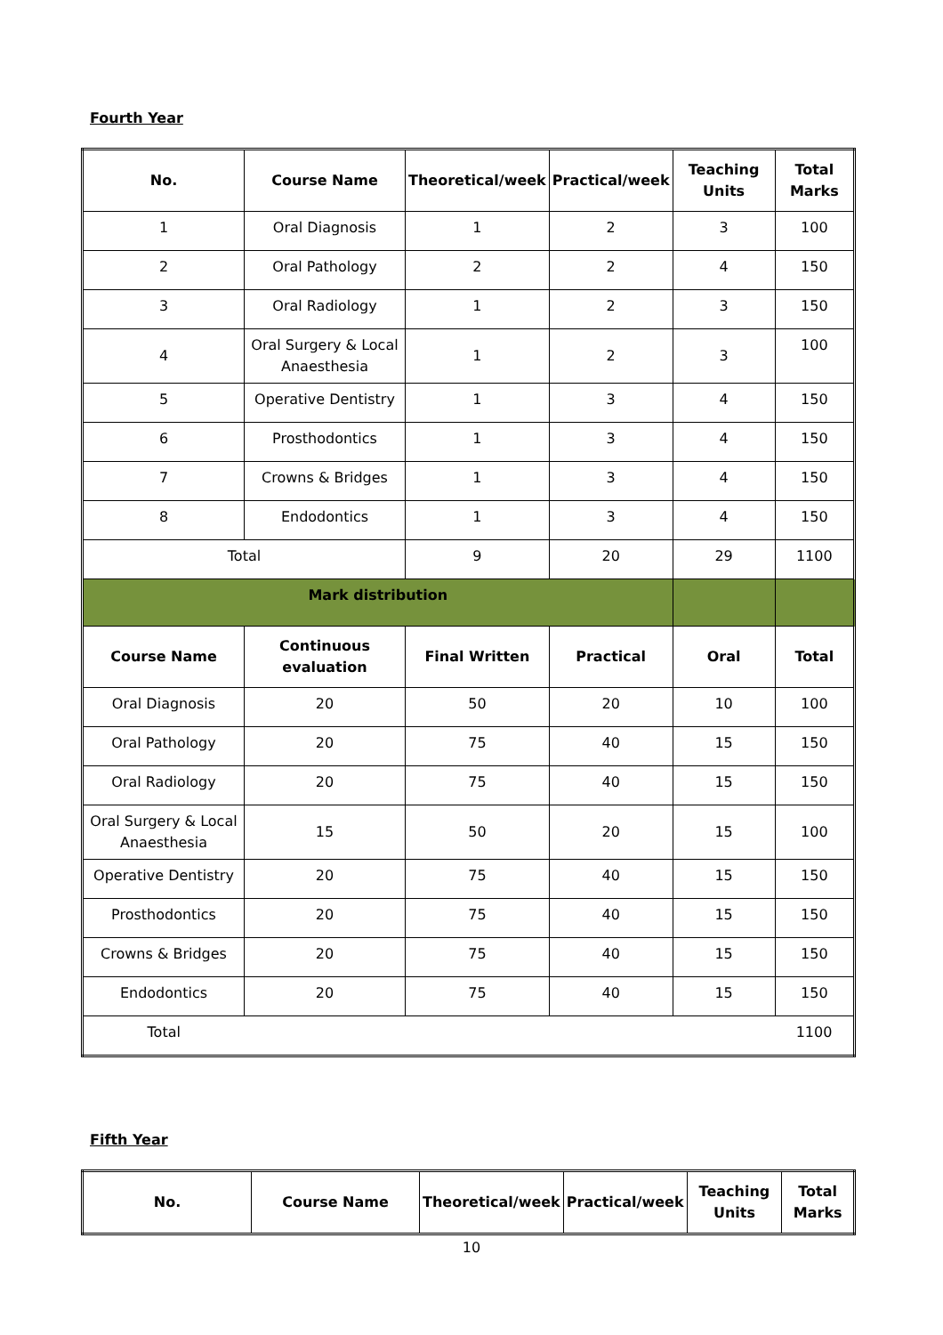Fourth Year
| No. | Course Name | Theoretical/week | Practical/week | Teaching Units | Total Marks |
| --- | --- | --- | --- | --- | --- |
| 1 | Oral Diagnosis | 1 | 2 | 3 | 100 |
| 2 | Oral Pathology | 2 | 2 | 4 | 150 |
| 3 | Oral Radiology | 1 | 2 | 3 | 150 |
| 4 | Oral Surgery & Local Anaesthesia | 1 | 2 | 3 | 100 |
| 5 | Operative Dentistry | 1 | 3 | 4 | 150 |
| 6 | Prosthodontics | 1 | 3 | 4 | 150 |
| 7 | Crowns & Bridges | 1 | 3 | 4 | 150 |
| 8 | Endodontics | 1 | 3 | 4 | 150 |
| Total | | 9 | 20 | 29 | 1100 |
| Mark distribution | | | | | |
| Course Name | Continuous evaluation | Final Written | Practical | Oral | Total |
| Oral Diagnosis | 20 | 50 | 20 | 10 | 100 |
| Oral Pathology | 20 | 75 | 40 | 15 | 150 |
| Oral Radiology | 20 | 75 | 40 | 15 | 150 |
| Oral Surgery & Local Anaesthesia | 15 | 50 | 20 | 15 | 100 |
| Operative Dentistry | 20 | 75 | 40 | 15 | 150 |
| Prosthodontics | 20 | 75 | 40 | 15 | 150 |
| Crowns & Bridges | 20 | 75 | 40 | 15 | 150 |
| Endodontics | 20 | 75 | 40 | 15 | 150 |
| Total | | | | | 1100 |
Fifth Year
| No. | Course Name | Theoretical/week | Practical/week | Teaching Units | Total Marks |
| --- | --- | --- | --- | --- | --- |
10